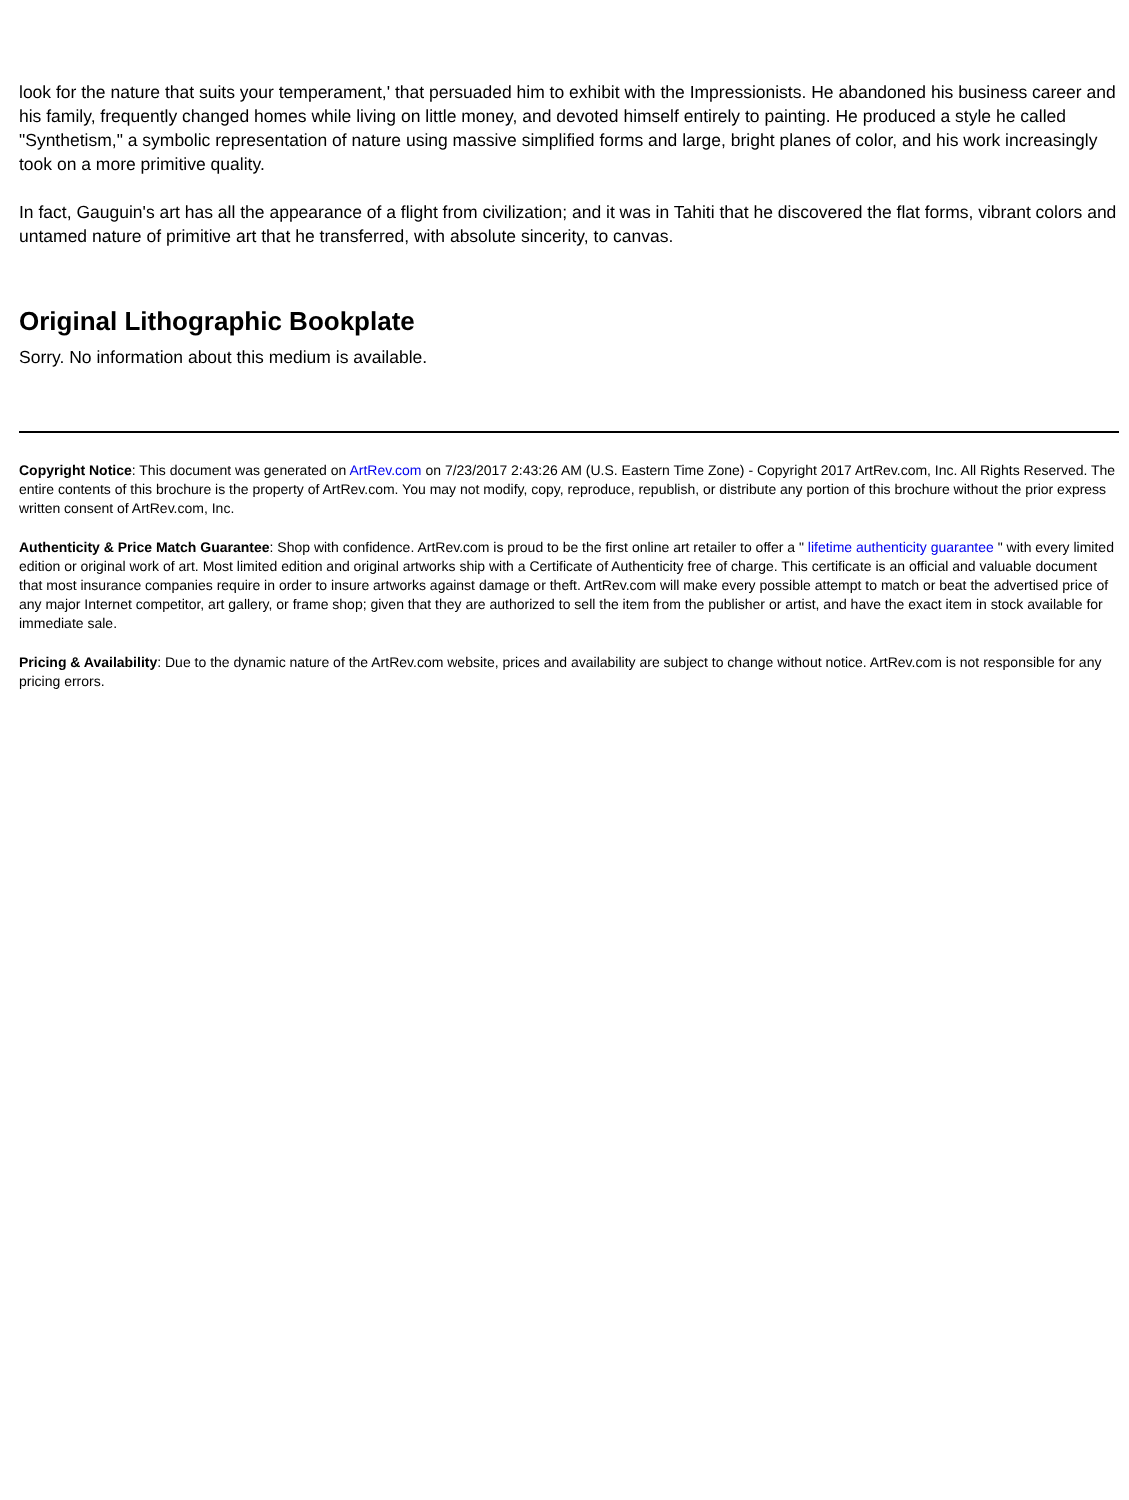look for the nature that suits your temperament,' that persuaded him to exhibit with the Impressionists. He abandoned his business career and his family, frequently changed homes while living on little money, and devoted himself entirely to painting. He produced a style he called "Synthetism," a symbolic representation of nature using massive simplified forms and large, bright planes of color, and his work increasingly took on a more primitive quality.
In fact, Gauguin's art has all the appearance of a flight from civilization; and it was in Tahiti that he discovered the flat forms, vibrant colors and untamed nature of primitive art that he transferred, with absolute sincerity, to canvas.
Original Lithographic Bookplate
Sorry. No information about this medium is available.
Copyright Notice: This document was generated on ArtRev.com on 7/23/2017 2:43:26 AM (U.S. Eastern Time Zone) - Copyright 2017 ArtRev.com, Inc. All Rights Reserved. The entire contents of this brochure is the property of ArtRev.com. You may not modify, copy, reproduce, republish, or distribute any portion of this brochure without the prior express written consent of ArtRev.com, Inc.
Authenticity & Price Match Guarantee: Shop with confidence. ArtRev.com is proud to be the first online art retailer to offer a " lifetime authenticity guarantee " with every limited edition or original work of art. Most limited edition and original artworks ship with a Certificate of Authenticity free of charge. This certificate is an official and valuable document that most insurance companies require in order to insure artworks against damage or theft. ArtRev.com will make every possible attempt to match or beat the advertised price of any major Internet competitor, art gallery, or frame shop; given that they are authorized to sell the item from the publisher or artist, and have the exact item in stock available for immediate sale.
Pricing & Availability: Due to the dynamic nature of the ArtRev.com website, prices and availability are subject to change without notice. ArtRev.com is not responsible for any pricing errors.